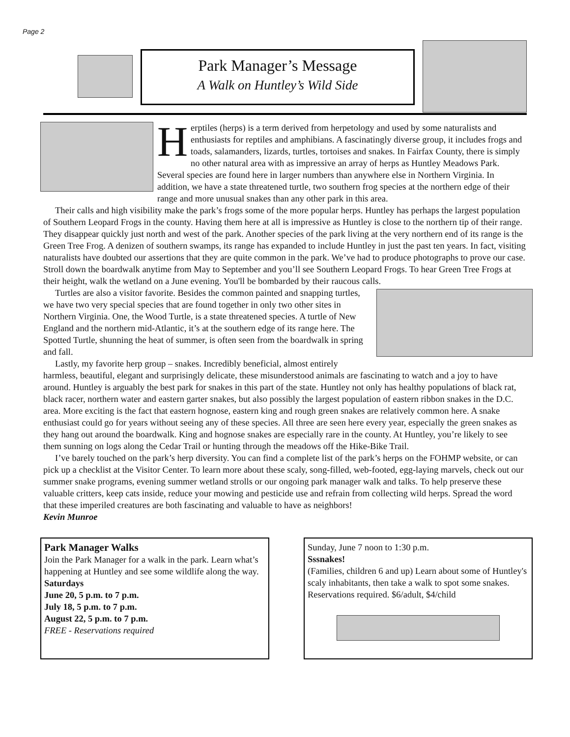Page 2
Park Manager’s Message
A Walk on Huntley’s Wild Side
Herptiles (herps) is a term derived from herpetology and used by some naturalists and enthusiasts for reptiles and amphibians. A fascinatingly diverse group, it includes frogs and toads, salamanders, lizards, turtles, tortoises and snakes. In Fairfax County, there is simply no other natural area with as impressive an array of herps as Huntley Meadows Park. Several species are found here in larger numbers than anywhere else in Northern Virginia. In addition, we have a state threatened turtle, two southern frog species at the northern edge of their range and more unusual snakes than any other park in this area.
Their calls and high visibility make the park’s frogs some of the more popular herps. Huntley has perhaps the largest population of Southern Leopard Frogs in the county. Having them here at all is impressive as Huntley is close to the northern tip of their range. They disappear quickly just north and west of the park. Another species of the park living at the very northern end of its range is the Green Tree Frog. A denizen of southern swamps, its range has expanded to include Huntley in just the past ten years. In fact, visiting naturalists have doubted our assertions that they are quite common in the park. We’ve had to produce photographs to prove our case. Stroll down the boardwalk anytime from May to September and you’ll see Southern Leopard Frogs. To hear Green Tree Frogs at their height, walk the wetland on a June evening. You'll be bombarded by their raucous calls.
Turtles are also a visitor favorite. Besides the common painted and snapping turtles, we have two very special species that are found together in only two other sites in Northern Virginia. One, the Wood Turtle, is a state threatened species. A turtle of New England and the northern mid-Atlantic, it’s at the southern edge of its range here. The Spotted Turtle, shunning the heat of summer, is often seen from the boardwalk in spring and fall.
Lastly, my favorite herp group – snakes. Incredibly beneficial, almost entirely harmless, beautiful, elegant and surprisingly delicate, these misunderstood animals are fascinating to watch and a joy to have around. Huntley is arguably the best park for snakes in this part of the state. Huntley not only has healthy populations of black rat, black racer, northern water and eastern garter snakes, but also possibly the largest population of eastern ribbon snakes in the D.C. area. More exciting is the fact that eastern hognose, eastern king and rough green snakes are relatively common here. A snake enthusiast could go for years without seeing any of these species. All three are seen here every year, especially the green snakes as they hang out around the boardwalk. King and hognose snakes are especially rare in the county. At Huntley, you’re likely to see them sunning on logs along the Cedar Trail or hunting through the meadows off the Hike-Bike Trail.
I’ve barely touched on the park’s herp diversity. You can find a complete list of the park’s herps on the FOHMP website, or can pick up a checklist at the Visitor Center. To learn more about these scaly, song-filled, web-footed, egg-laying marvels, check out our summer snake programs, evening summer wetland strolls or our ongoing park manager walk and talks. To help preserve these valuable critters, keep cats inside, reduce your mowing and pesticide use and refrain from collecting wild herps. Spread the word that these imperiled creatures are both fascinating and valuable to have as neighbors!
Kevin Munroe
Park Manager Walks
Join the Park Manager for a walk in the park. Learn what’s happening at Huntley and see some wildlife along the way.
Saturdays
June 20, 5 p.m. to 7 p.m.
July 18, 5 p.m. to 7 p.m.
August 22, 5 p.m. to 7 p.m.
FREE - Reservations required
Sunday, June 7 noon to 1:30 p.m.
Sssnakes!
(Families, children 6 and up) Learn about some of Huntley's scaly inhabitants, then take a walk to spot some snakes. Reservations required. $6/adult, $4/child